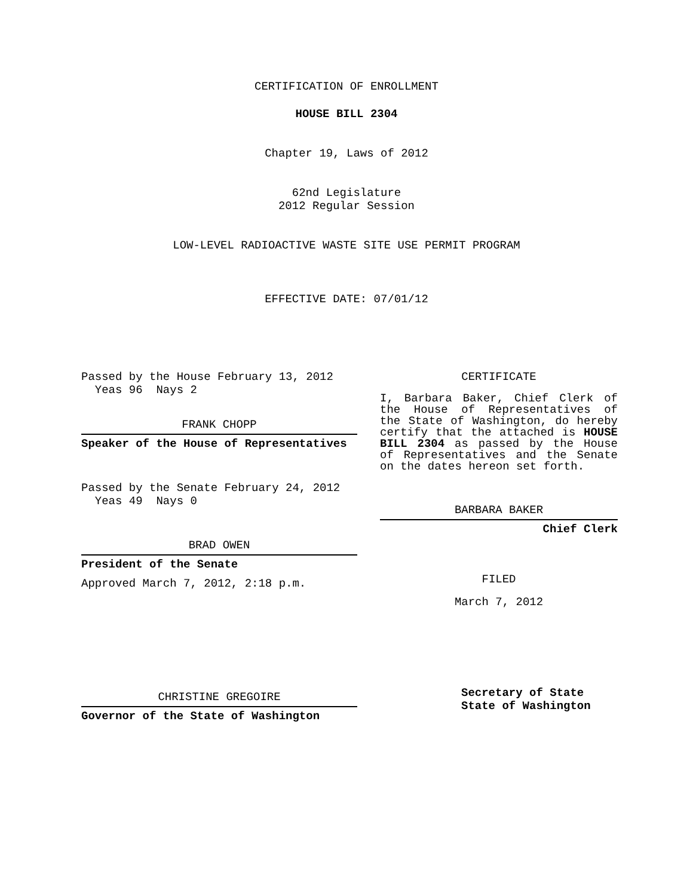CERTIFICATION OF ENROLLMENT
HOUSE BILL 2304
Chapter 19, Laws of 2012
62nd Legislature
2012 Regular Session
LOW-LEVEL RADIOACTIVE WASTE SITE USE PERMIT PROGRAM
EFFECTIVE DATE: 07/01/12
Passed by the House February 13, 2012
Yeas 96 Nays 2
FRANK CHOPP
Speaker of the House of Representatives
Passed by the Senate February 24, 2012
Yeas 49 Nays 0
BRAD OWEN
President of the Senate
Approved March 7, 2012, 2:18 p.m.
CHRISTINE GREGOIRE
Governor of the State of Washington
CERTIFICATE
I, Barbara Baker, Chief Clerk of the House of Representatives of the State of Washington, do hereby certify that the attached is HOUSE BILL 2304 as passed by the House of Representatives and the Senate on the dates hereon set forth.
BARBARA BAKER
Chief Clerk
FILED
March 7, 2012
Secretary of State
State of Washington